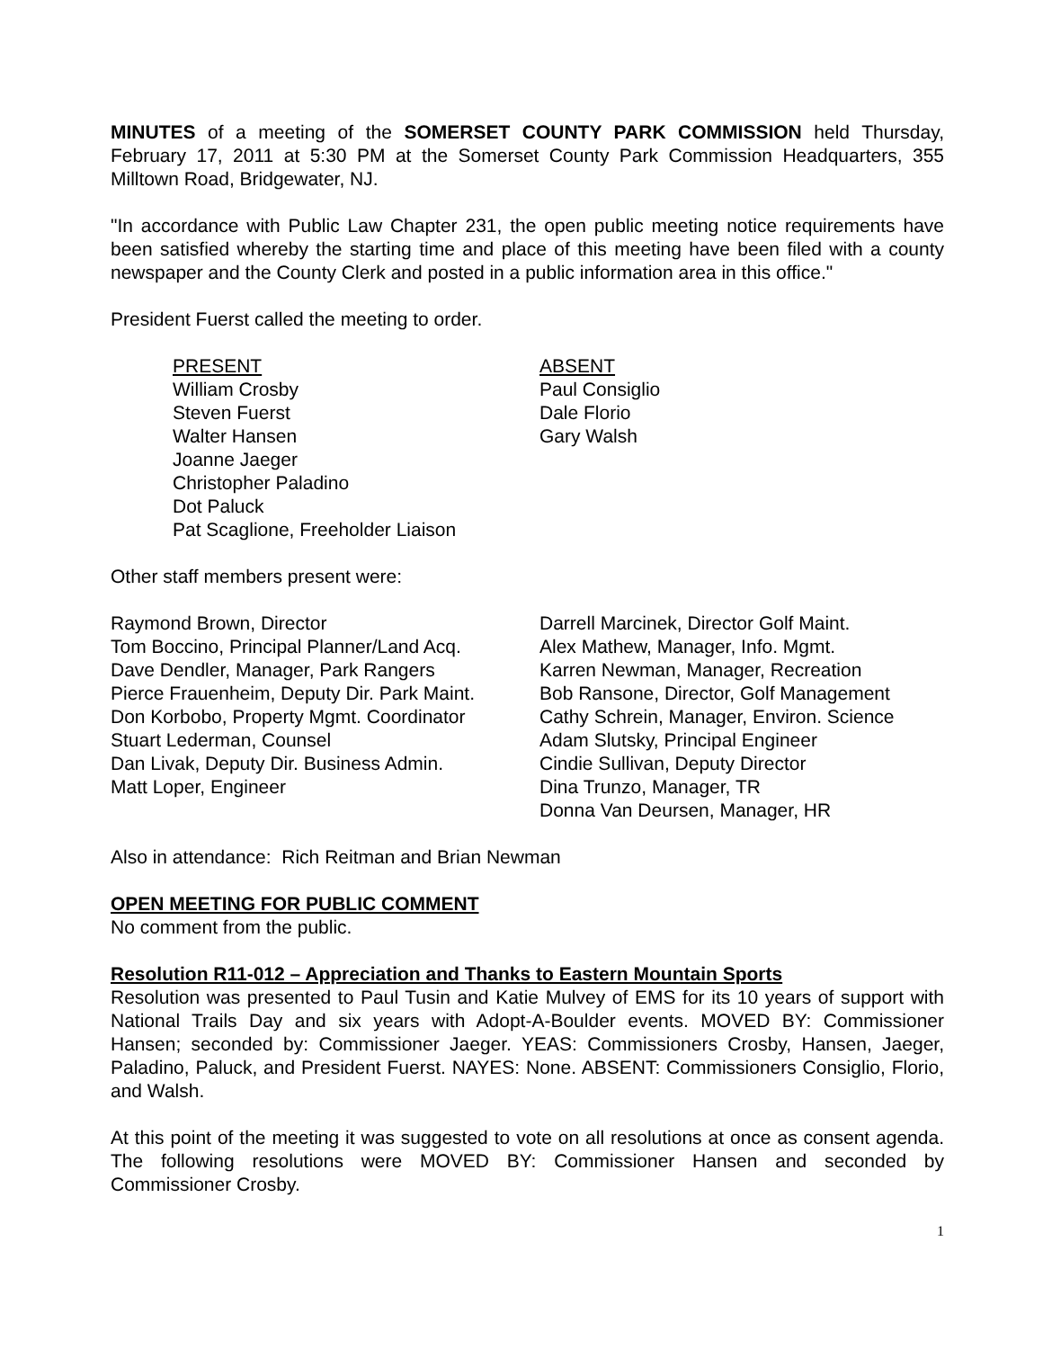MINUTES of a meeting of the SOMERSET COUNTY PARK COMMISSION held Thursday, February 17, 2011 at 5:30 PM at the Somerset County Park Commission Headquarters, 355 Milltown Road, Bridgewater, NJ.
"In accordance with Public Law Chapter 231, the open public meeting notice requirements have been satisfied whereby the starting time and place of this meeting have been filed with a county newspaper and the County Clerk and posted in a public information area in this office."
President Fuerst called the meeting to order.
PRESENT
William Crosby
Steven Fuerst
Walter Hansen
Joanne Jaeger
Christopher Paladino
Dot Paluck
Pat Scaglione, Freeholder Liaison
ABSENT
Paul Consiglio
Dale Florio
Gary Walsh
Other staff members present were:
Raymond Brown, Director
Tom Boccino, Principal Planner/Land Acq.
Dave Dendler, Manager, Park Rangers
Pierce Frauenheim, Deputy Dir. Park Maint.
Don Korbobo, Property Mgmt. Coordinator
Stuart Lederman, Counsel
Dan Livak, Deputy Dir. Business Admin.
Matt Loper, Engineer
Darrell Marcinek, Director Golf Maint.
Alex Mathew, Manager, Info. Mgmt.
Karren Newman, Manager, Recreation
Bob Ransone, Director, Golf Management
Cathy Schrein, Manager, Environ. Science
Adam Slutsky, Principal Engineer
Cindie Sullivan, Deputy Director
Dina Trunzo, Manager, TR
Donna Van Deursen, Manager, HR
Also in attendance: Rich Reitman and Brian Newman
OPEN MEETING FOR PUBLIC COMMENT
No comment from the public.
Resolution R11-012 – Appreciation and Thanks to Eastern Mountain Sports
Resolution was presented to Paul Tusin and Katie Mulvey of EMS for its 10 years of support with National Trails Day and six years with Adopt-A-Boulder events. MOVED BY: Commissioner Hansen; seconded by: Commissioner Jaeger. YEAS: Commissioners Crosby, Hansen, Jaeger, Paladino, Paluck, and President Fuerst. NAYES: None. ABSENT: Commissioners Consiglio, Florio, and Walsh.
At this point of the meeting it was suggested to vote on all resolutions at once as consent agenda. The following resolutions were MOVED BY: Commissioner Hansen and seconded by Commissioner Crosby.
1